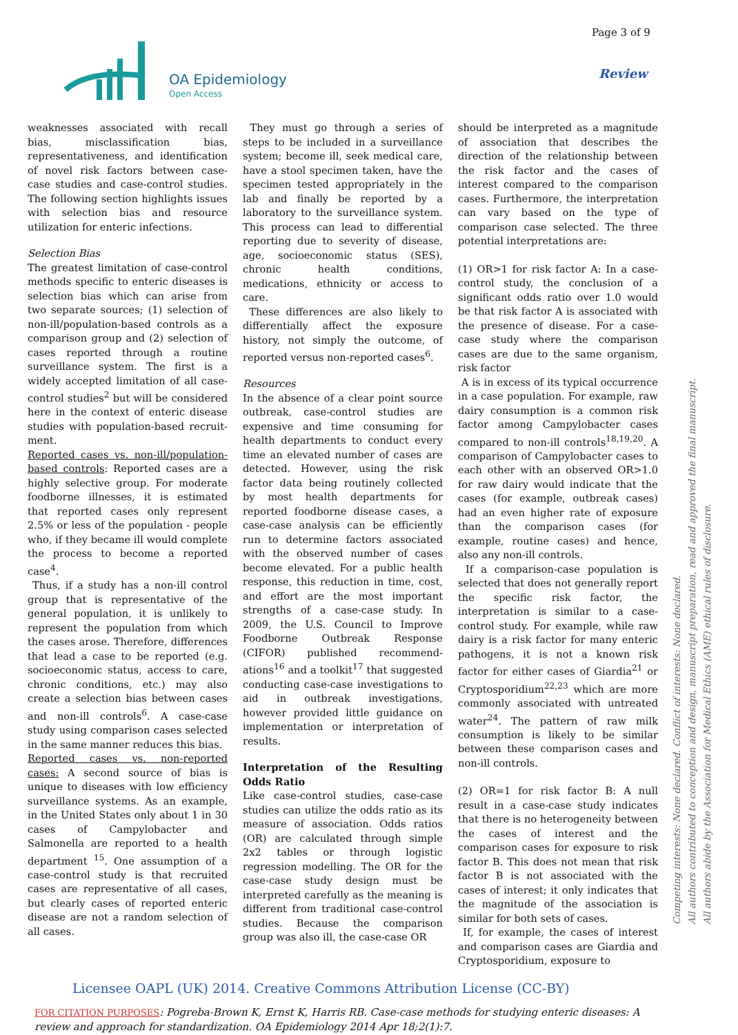OA Epidemiology
Open Access
Page 3 of 9
Review
weaknesses associated with recall bias, misclassification bias, representativeness, and identification of novel risk factors between case-case studies and case-control studies. The following section highlights issues with selection bias and resource utilization for enteric infections.
Selection Bias
The greatest limitation of case-control methods specific to enteric diseases is selection bias which can arise from two separate sources; (1) selection of non-ill/population-based controls as a comparison group and (2) selection of cases reported through a routine surveillance system. The first is a widely accepted limitation of all case-control studies<sup>2</sup> but will be considered here in the context of enteric disease studies with population-based recruit-ment.
Reported cases vs. non-ill/population-based controls: Reported cases are a highly selective group. For moderate foodborne illnesses, it is estimated that reported cases only represent 2.5% or less of the population - people who, if they became ill would complete the process to become a reported case<sup>4</sup>.
Thus, if a study has a non-ill control group that is representative of the general population, it is unlikely to represent the population from which the cases arose. Therefore, differences that lead a case to be reported (e.g. socioeconomic status, access to care, chronic conditions, etc.) may also create a selection bias between cases and non-ill controls<sup>6</sup>. A case-case study using comparison cases selected in the same manner reduces this bias.
Reported cases vs. non-reported cases: A second source of bias is unique to diseases with low efficiency surveillance systems. As an example, in the United States only about 1 in 30 cases of Campylobacter and Salmonella are reported to a health department <sup>15</sup>. One assumption of a case-control study is that recruited cases are representative of all cases, but clearly cases of reported enteric disease are not a random selection of all cases.
They must go through a series of steps to be included in a surveillance system; become ill, seek medical care, have a stool specimen taken, have the specimen tested appropriately in the lab and finally be reported by a laboratory to the surveillance system. This process can lead to differential reporting due to severity of disease, age, socioeconomic status (SES), chronic health conditions, medications, ethnicity or access to care.
These differences are also likely to differentially affect the exposure history, not simply the outcome, of reported versus non-reported cases<sup>6</sup>.
Resources
In the absence of a clear point source outbreak, case-control studies are expensive and time consuming for health departments to conduct every time an elevated number of cases are detected. However, using the risk factor data being routinely collected by most health departments for reported foodborne disease cases, a case-case analysis can be efficiently run to determine factors associated with the observed number of cases become elevated. For a public health response, this reduction in time, cost, and effort are the most important strengths of a case-case study. In 2009, the U.S. Council to Improve Foodborne Outbreak Response (CIFOR) published recommend-ations<sup>16</sup> and a toolkit<sup>17</sup> that suggested conducting case-case investigations to aid in outbreak investigations, however provided little guidance on implementation or interpretation of results.
Interpretation of the Resulting Odds Ratio
Like case-control studies, case-case studies can utilize the odds ratio as its measure of association. Odds ratios (OR) are calculated through simple 2x2 tables or through logistic regression modelling. The OR for the case-case study design must be interpreted carefully as the meaning is different from traditional case-control studies. Because the comparison group was also ill, the case-case OR
should be interpreted as a magnitude of association that describes the direction of the relationship between the risk factor and the cases of interest compared to the comparison cases. Furthermore, the interpretation can vary based on the type of comparison case selected. The three potential interpretations are:
(1) OR>1 for risk factor A: In a case-control study, the conclusion of a significant odds ratio over 1.0 would be that risk factor A is associated with the presence of disease. For a case-case study where the comparison cases are due to the same organism, risk factor
A is in excess of its typical occurrence in a case population. For example, raw dairy consumption is a common risk factor among Campylobacter cases compared to non-ill controls<sup>18,19,20</sup>. A comparison of Campylobacter cases to each other with an observed OR>1.0 for raw dairy would indicate that the cases (for example, outbreak cases) had an even higher rate of exposure than the comparison cases (for example, routine cases) and hence, also any non-ill controls.
If a comparison-case population is selected that does not generally report the specific risk factor, the interpretation is similar to a case-control study. For example, while raw dairy is a risk factor for many enteric pathogens, it is not a known risk factor for either cases of Giardia<sup>21</sup> or Cryptosporidium<sup>22,23</sup> which are more commonly associated with untreated water<sup>24</sup>. The pattern of raw milk consumption is likely to be similar between these comparison cases and non-ill controls.
(2) OR=1 for risk factor B: A null result in a case-case study indicates that there is no heterogeneity between the cases of interest and the comparison cases for exposure to risk factor B. This does not mean that risk factor B is not associated with the cases of interest; it only indicates that the magnitude of the association is similar for both sets of cases.
If, for example, the cases of interest and comparison cases are Giardia and Cryptosporidium, exposure to
Competing interests: None declared. Conflict of interests: None declared.
All authors contributed to conception and design, manuscript preparation, read and approved the final manuscript.
All authors abide by the Association for Medical Ethics (AME) ethical rules of disclosure.
Licensee OAPL (UK) 2014. Creative Commons Attribution License (CC-BY)
FOR CITATION PURPOSES: Pogreba-Brown K, Ernst K, Harris RB. Case-case methods for studying enteric diseases: A review and approach for standardization. OA Epidemiology 2014 Apr 18;2(1):7.